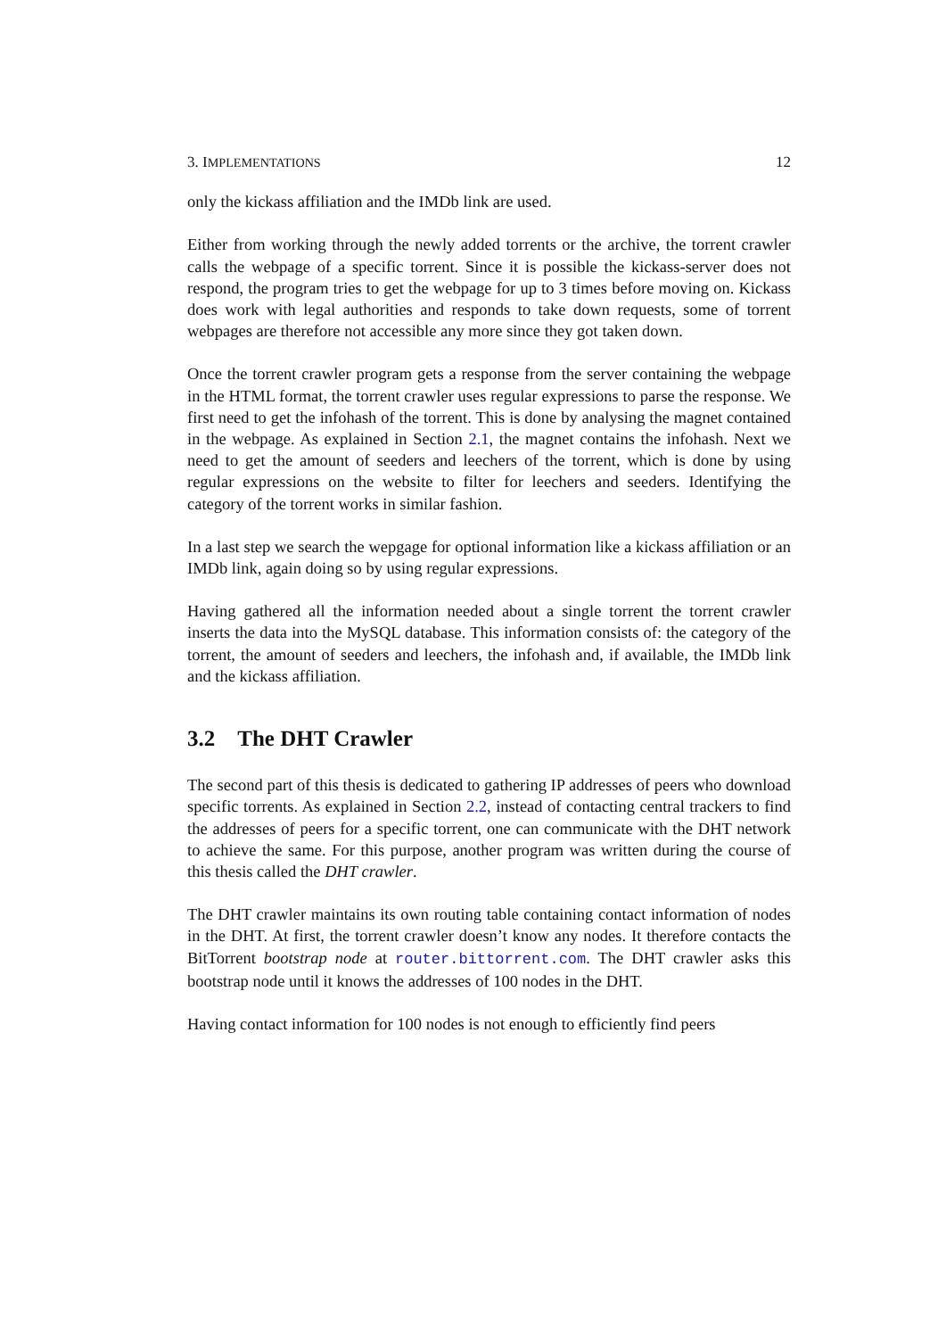3. IMPLEMENTATIONS 12
only the kickass affiliation and the IMDb link are used.
Either from working through the newly added torrents or the archive, the torrent crawler calls the webpage of a specific torrent. Since it is possible the kickass-server does not respond, the program tries to get the webpage for up to 3 times before moving on. Kickass does work with legal authorities and responds to take down requests, some of torrent webpages are therefore not accessible any more since they got taken down.
Once the torrent crawler program gets a response from the server containing the webpage in the HTML format, the torrent crawler uses regular expressions to parse the response. We first need to get the infohash of the torrent. This is done by analysing the magnet contained in the webpage. As explained in Section 2.1, the magnet contains the infohash. Next we need to get the amount of seeders and leechers of the torrent, which is done by using regular expressions on the website to filter for leechers and seeders. Identifying the category of the torrent works in similar fashion.
In a last step we search the wepgage for optional information like a kickass affiliation or an IMDb link, again doing so by using regular expressions.
Having gathered all the information needed about a single torrent the torrent crawler inserts the data into the MySQL database. This information consists of: the category of the torrent, the amount of seeders and leechers, the infohash and, if available, the IMDb link and the kickass affiliation.
3.2 The DHT Crawler
The second part of this thesis is dedicated to gathering IP addresses of peers who download specific torrents. As explained in Section 2.2, instead of contacting central trackers to find the addresses of peers for a specific torrent, one can communicate with the DHT network to achieve the same. For this purpose, another program was written during the course of this thesis called the DHT crawler.
The DHT crawler maintains its own routing table containing contact information of nodes in the DHT. At first, the torrent crawler doesn’t know any nodes. It therefore contacts the BitTorrent bootstrap node at router.bittorrent.com. The DHT crawler asks this bootstrap node until it knows the addresses of 100 nodes in the DHT.
Having contact information for 100 nodes is not enough to efficiently find peers